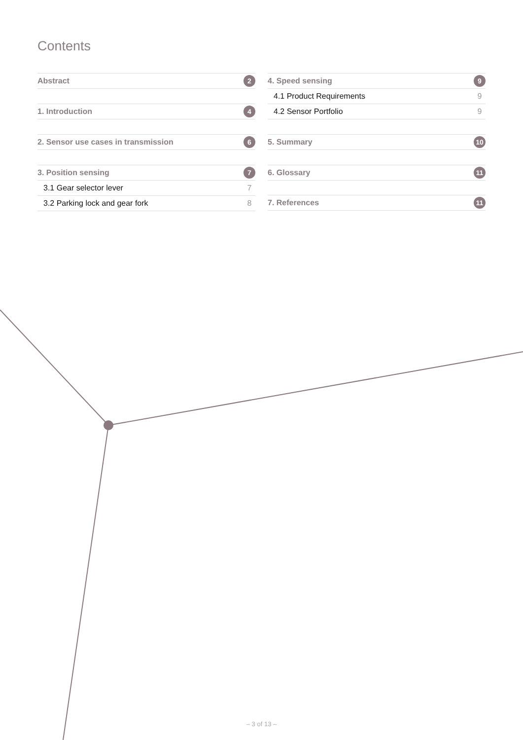Contents
Abstract 2
1. Introduction 4
2. Sensor use cases in transmission 6
3. Position sensing 7
3.1 Gear selector lever 7
3.2 Parking lock and gear fork 8
4. Speed sensing 9
4.1 Product Requirements 9
4.2 Sensor Portfolio 9
5. Summary 10
6. Glossary 11
7. References 11
– 3 of 13 –